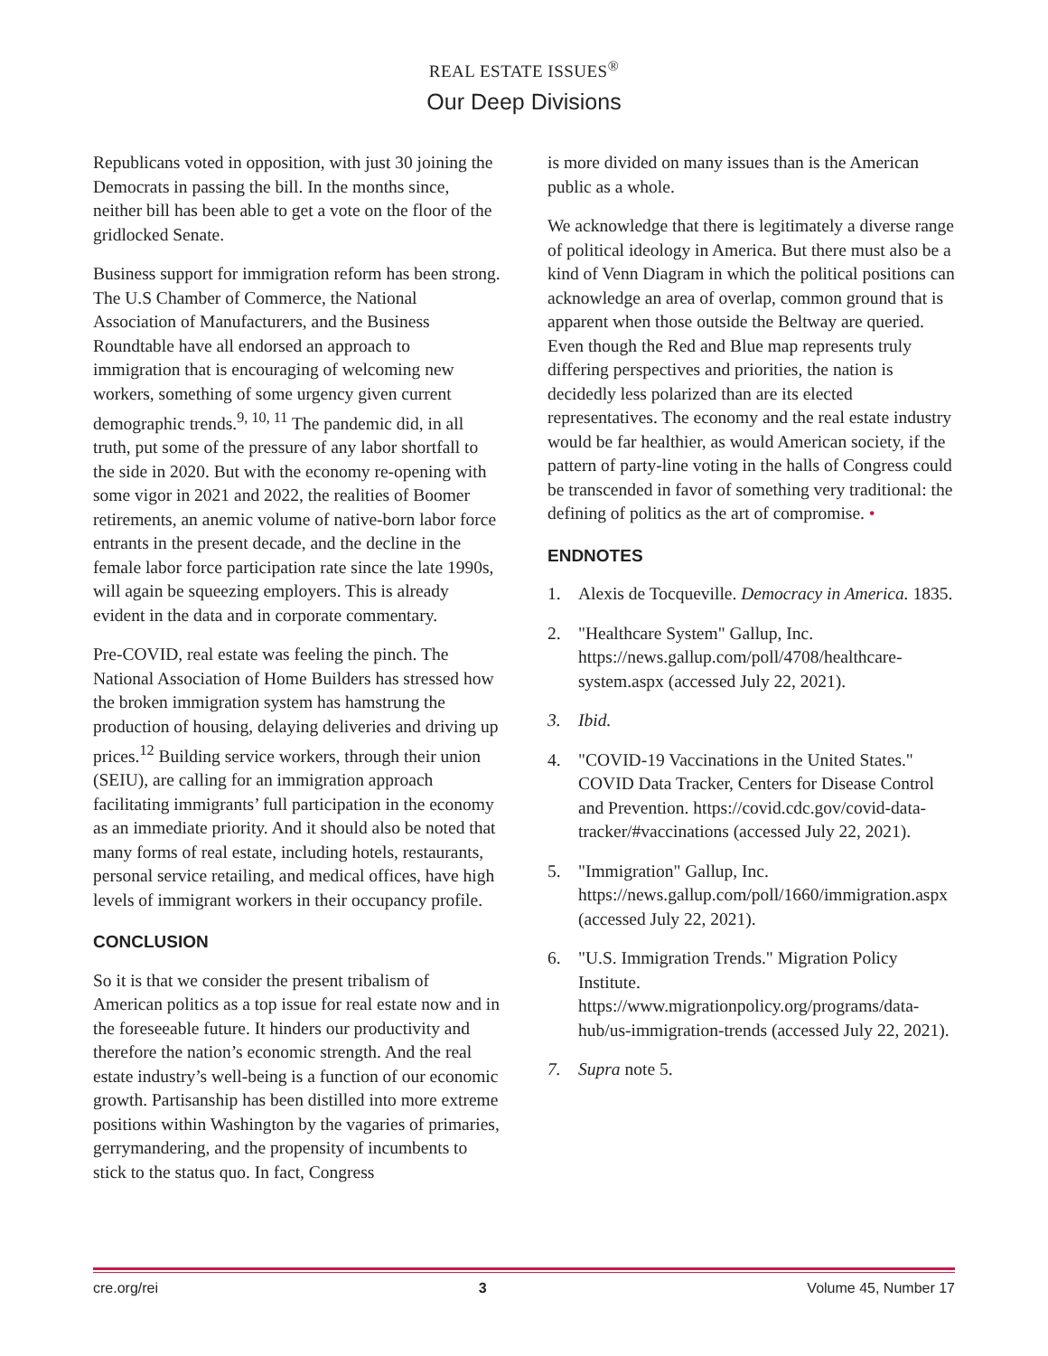REAL ESTATE ISSUES<sup>®</sup>
Our Deep Divisions
Republicans voted in opposition, with just 30 joining the Democrats in passing the bill. In the months since, neither bill has been able to get a vote on the floor of the gridlocked Senate.
Business support for immigration reform has been strong. The U.S Chamber of Commerce, the National Association of Manufacturers, and the Business Roundtable have all endorsed an approach to immigration that is encouraging of welcoming new workers, something of some urgency given current demographic trends.<sup>9, 10, 11</sup> The pandemic did, in all truth, put some of the pressure of any labor shortfall to the side in 2020. But with the economy re-opening with some vigor in 2021 and 2022, the realities of Boomer retirements, an anemic volume of native-born labor force entrants in the present decade, and the decline in the female labor force participation rate since the late 1990s, will again be squeezing employers. This is already evident in the data and in corporate commentary.
Pre-COVID, real estate was feeling the pinch. The National Association of Home Builders has stressed how the broken immigration system has hamstrung the production of housing, delaying deliveries and driving up prices.<sup>12</sup> Building service workers, through their union (SEIU), are calling for an immigration approach facilitating immigrants’ full participation in the economy as an immediate priority. And it should also be noted that many forms of real estate, including hotels, restaurants, personal service retailing, and medical offices, have high levels of immigrant workers in their occupancy profile.
CONCLUSION
So it is that we consider the present tribalism of American politics as a top issue for real estate now and in the foreseeable future. It hinders our productivity and therefore the nation’s economic strength. And the real estate industry’s well-being is a function of our economic growth. Partisanship has been distilled into more extreme positions within Washington by the vagaries of primaries, gerrymandering, and the propensity of incumbents to stick to the status quo. In fact, Congress
is more divided on many issues than is the American public as a whole.
We acknowledge that there is legitimately a diverse range of political ideology in America. But there must also be a kind of Venn Diagram in which the political positions can acknowledge an area of overlap, common ground that is apparent when those outside the Beltway are queried. Even though the Red and Blue map represents truly differing perspectives and priorities, the nation is decidedly less polarized than are its elected representatives. The economy and the real estate industry would be far healthier, as would American society, if the pattern of party-line voting in the halls of Congress could be transcended in favor of something very traditional: the defining of politics as the art of compromise. •
ENDNOTES
1. Alexis de Tocqueville. Democracy in America. 1835.
2. "Healthcare System" Gallup, Inc. https://news.gallup.com/poll/4708/healthcare-system.aspx (accessed July 22, 2021).
3. Ibid.
4. "COVID-19 Vaccinations in the United States." COVID Data Tracker, Centers for Disease Control and Prevention. https://covid.cdc.gov/covid-data-tracker/#vaccinations (accessed July 22, 2021).
5. "Immigration" Gallup, Inc. https://news.gallup.com/poll/1660/immigration.aspx (accessed July 22, 2021).
6. "U.S. Immigration Trends." Migration Policy Institute. https://www.migrationpolicy.org/programs/data-hub/us-immigration-trends (accessed July 22, 2021).
7. Supra note 5.
cre.org/rei 3 Volume 45, Number 17